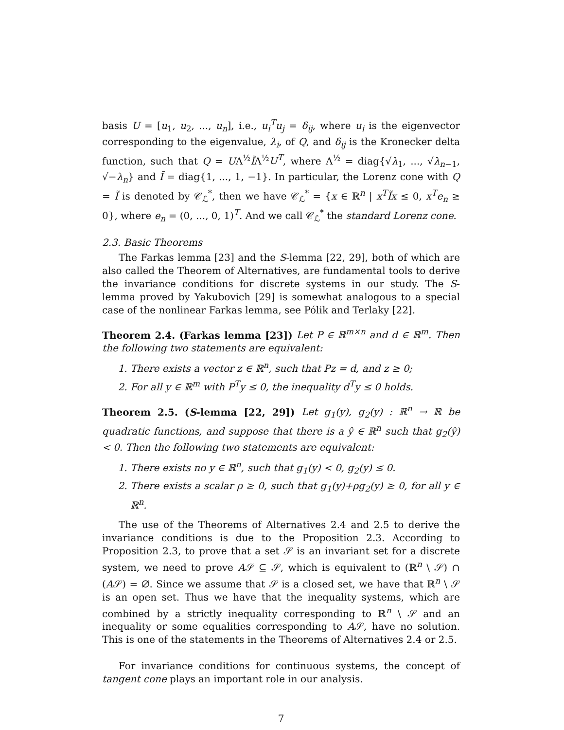basis U = [u<sub>1</sub>, u<sub>2</sub>, ..., u<sub>n</sub>], i.e., u<sub>i</sub><sup>T</sup>u<sub>j</sub> = δ<sub>ij</sub>, where u<sub>i</sub> is the eigenvector corresponding to the eigenvalue, λ<sub>i</sub>, of Q, and δ<sub>ij</sub> is the Kronecker delta function, such that Q = UΛ<sup>½</sup>ĨΛ<sup>½</sup>U<sup>T</sup>, where Λ<sup>½</sup> = diag{√λ<sub>1</sub>, ..., √λ<sub>n−1</sub>, √−λ<sub>n</sub>} and Ĩ = diag{1, ..., 1, −1}. In particular, the Lorenz cone with Q = Ĩ is denoted by 𝒞<sub>ℒ</sub><sup>*</sup>, then we have 𝒞<sub>ℒ</sub><sup>*</sup> = {x ∈ ℝ<sup>n</sup> | x<sup>T</sup>Ĩx ≤ 0, x<sup>T</sup>e<sub>n</sub> ≥ 0}, where e<sub>n</sub> = (0, ..., 0, 1)<sup>T</sup>. And we call 𝒞<sub>ℒ</sub><sup>*</sup> the standard Lorenz cone.
2.3. Basic Theorems
The Farkas lemma [23] and the S-lemma [22, 29], both of which are also called the Theorem of Alternatives, are fundamental tools to derive the invariance conditions for discrete systems in our study. The S-lemma proved by Yakubovich [29] is somewhat analogous to a special case of the nonlinear Farkas lemma, see Pólik and Terlaky [22].
Theorem 2.4. (Farkas lemma [23]) Let P ∈ ℝ<sup>m×n</sup> and d ∈ ℝ<sup>m</sup>. Then the following two statements are equivalent:
1. There exists a vector z ∈ ℝ<sup>n</sup>, such that Pz = d, and z ≥ 0;
2. For all y ∈ ℝ<sup>m</sup> with P<sup>T</sup>y ≤ 0, the inequality d<sup>T</sup>y ≤ 0 holds.
Theorem 2.5. (S-lemma [22, 29]) Let g<sub>1</sub>(y), g<sub>2</sub>(y) : ℝ<sup>n</sup> → ℝ be quadratic functions, and suppose that there is a ŷ ∈ ℝ<sup>n</sup> such that g<sub>2</sub>(ŷ) < 0. Then the following two statements are equivalent:
1. There exists no y ∈ ℝ<sup>n</sup>, such that g<sub>1</sub>(y) < 0, g<sub>2</sub>(y) ≤ 0.
2. There exists a scalar ρ ≥ 0, such that g<sub>1</sub>(y)+ρg<sub>2</sub>(y) ≥ 0, for all y ∈ ℝ<sup>n</sup>.
The use of the Theorems of Alternatives 2.4 and 2.5 to derive the invariance conditions is due to the Proposition 2.3. According to Proposition 2.3, to prove that a set 𝒮 is an invariant set for a discrete system, we need to prove A𝒮 ⊆ 𝒮, which is equivalent to (ℝ<sup>n</sup> \ 𝒮) ∩ (A𝒮) = ∅. Since we assume that 𝒮 is a closed set, we have that ℝ<sup>n</sup> \ 𝒮 is an open set. Thus we have that the inequality systems, which are combined by a strictly inequality corresponding to ℝ<sup>n</sup> \ 𝒮 and an inequality or some equalities corresponding to A𝒮, have no solution. This is one of the statements in the Theorems of Alternatives 2.4 or 2.5.
For invariance conditions for continuous systems, the concept of tangent cone plays an important role in our analysis.
7